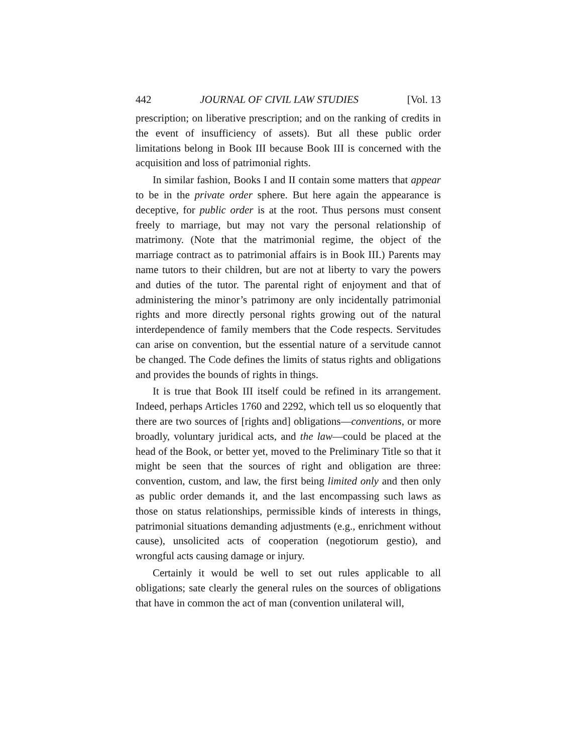442 JOURNAL OF CIVIL LAW STUDIES [Vol. 13
prescription; on liberative prescription; and on the ranking of credits in the event of insufficiency of assets). But all these public order limitations belong in Book III because Book III is concerned with the acquisition and loss of patrimonial rights.
In similar fashion, Books I and II contain some matters that appear to be in the private order sphere. But here again the appearance is deceptive, for public order is at the root. Thus persons must consent freely to marriage, but may not vary the personal relationship of matrimony. (Note that the matrimonial regime, the object of the marriage contract as to patrimonial affairs is in Book III.) Parents may name tutors to their children, but are not at liberty to vary the powers and duties of the tutor. The parental right of enjoyment and that of administering the minor’s patrimony are only incidentally patrimonial rights and more directly personal rights growing out of the natural interdependence of family members that the Code respects. Servitudes can arise on convention, but the essential nature of a servitude cannot be changed. The Code defines the limits of status rights and obligations and provides the bounds of rights in things.
It is true that Book III itself could be refined in its arrangement. Indeed, perhaps Articles 1760 and 2292, which tell us so eloquently that there are two sources of [rights and] obligations—conventions, or more broadly, voluntary juridical acts, and the law—could be placed at the head of the Book, or better yet, moved to the Preliminary Title so that it might be seen that the sources of right and obligation are three: convention, custom, and law, the first being limited only and then only as public order demands it, and the last encompassing such laws as those on status relationships, permissible kinds of interests in things, patrimonial situations demanding adjustments (e.g., enrichment without cause), unsolicited acts of cooperation (negotiorum gestio), and wrongful acts causing damage or injury.
Certainly it would be well to set out rules applicable to all obligations; sate clearly the general rules on the sources of obligations that have in common the act of man (convention unilateral will,